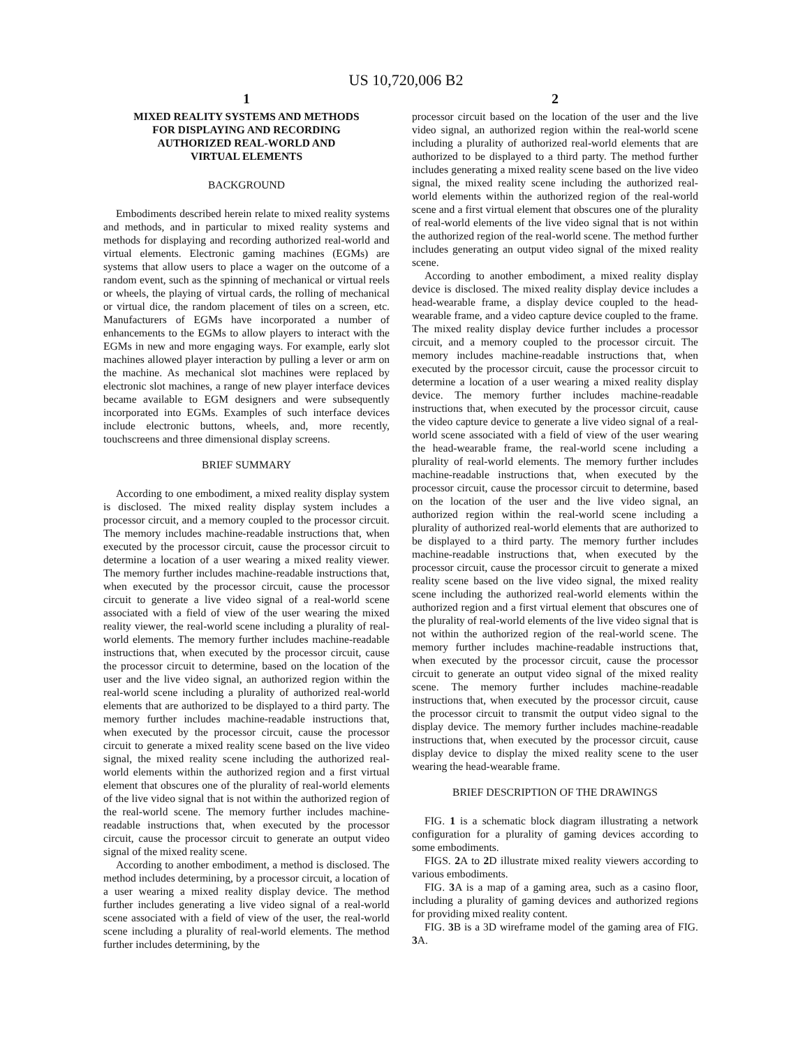US 10,720,006 B2
1
MIXED REALITY SYSTEMS AND METHODS
FOR DISPLAYING AND RECORDING
AUTHORIZED REAL-WORLD AND
VIRTUAL ELEMENTS
BACKGROUND
Embodiments described herein relate to mixed reality systems and methods, and in particular to mixed reality systems and methods for displaying and recording authorized real-world and virtual elements. Electronic gaming machines (EGMs) are systems that allow users to place a wager on the outcome of a random event, such as the spinning of mechanical or virtual reels or wheels, the playing of virtual cards, the rolling of mechanical or virtual dice, the random placement of tiles on a screen, etc. Manufacturers of EGMs have incorporated a number of enhancements to the EGMs to allow players to interact with the EGMs in new and more engaging ways. For example, early slot machines allowed player interaction by pulling a lever or arm on the machine. As mechanical slot machines were replaced by electronic slot machines, a range of new player interface devices became available to EGM designers and were subsequently incorporated into EGMs. Examples of such interface devices include electronic buttons, wheels, and, more recently, touchscreens and three dimensional display screens.
BRIEF SUMMARY
According to one embodiment, a mixed reality display system is disclosed. The mixed reality display system includes a processor circuit, and a memory coupled to the processor circuit. The memory includes machine-readable instructions that, when executed by the processor circuit, cause the processor circuit to determine a location of a user wearing a mixed reality viewer. The memory further includes machine-readable instructions that, when executed by the processor circuit, cause the processor circuit to generate a live video signal of a real-world scene associated with a field of view of the user wearing the mixed reality viewer, the real-world scene including a plurality of real-world elements. The memory further includes machine-readable instructions that, when executed by the processor circuit, cause the processor circuit to determine, based on the location of the user and the live video signal, an authorized region within the real-world scene including a plurality of authorized real-world elements that are authorized to be displayed to a third party. The memory further includes machine-readable instructions that, when executed by the processor circuit, cause the processor circuit to generate a mixed reality scene based on the live video signal, the mixed reality scene including the authorized real-world elements within the authorized region and a first virtual element that obscures one of the plurality of real-world elements of the live video signal that is not within the authorized region of the real-world scene. The memory further includes machine-readable instructions that, when executed by the processor circuit, cause the processor circuit to generate an output video signal of the mixed reality scene.
According to another embodiment, a method is disclosed. The method includes determining, by a processor circuit, a location of a user wearing a mixed reality display device. The method further includes generating a live video signal of a real-world scene associated with a field of view of the user, the real-world scene including a plurality of real-world elements. The method further includes determining, by the
2
processor circuit based on the location of the user and the live video signal, an authorized region within the real-world scene including a plurality of authorized real-world elements that are authorized to be displayed to a third party. The method further includes generating a mixed reality scene based on the live video signal, the mixed reality scene including the authorized real-world elements within the authorized region of the real-world scene and a first virtual element that obscures one of the plurality of real-world elements of the live video signal that is not within the authorized region of the real-world scene. The method further includes generating an output video signal of the mixed reality scene.
According to another embodiment, a mixed reality display device is disclosed. The mixed reality display device includes a head-wearable frame, a display device coupled to the head-wearable frame, and a video capture device coupled to the frame. The mixed reality display device further includes a processor circuit, and a memory coupled to the processor circuit. The memory includes machine-readable instructions that, when executed by the processor circuit, cause the processor circuit to determine a location of a user wearing a mixed reality display device. The memory further includes machine-readable instructions that, when executed by the processor circuit, cause the video capture device to generate a live video signal of a real-world scene associated with a field of view of the user wearing the head-wearable frame, the real-world scene including a plurality of real-world elements. The memory further includes machine-readable instructions that, when executed by the processor circuit, cause the processor circuit to determine, based on the location of the user and the live video signal, an authorized region within the real-world scene including a plurality of authorized real-world elements that are authorized to be displayed to a third party. The memory further includes machine-readable instructions that, when executed by the processor circuit, cause the processor circuit to generate a mixed reality scene based on the live video signal, the mixed reality scene including the authorized real-world elements within the authorized region and a first virtual element that obscures one of the plurality of real-world elements of the live video signal that is not within the authorized region of the real-world scene. The memory further includes machine-readable instructions that, when executed by the processor circuit, cause the processor circuit to generate an output video signal of the mixed reality scene. The memory further includes machine-readable instructions that, when executed by the processor circuit, cause the processor circuit to transmit the output video signal to the display device. The memory further includes machine-readable instructions that, when executed by the processor circuit, cause display device to display the mixed reality scene to the user wearing the head-wearable frame.
BRIEF DESCRIPTION OF THE DRAWINGS
FIG. 1 is a schematic block diagram illustrating a network configuration for a plurality of gaming devices according to some embodiments.
FIGS. 2 A to 2 D illustrate mixed reality viewers according to various embodiments.
FIG. 3 A is a map of a gaming area, such as a casino floor, including a plurality of gaming devices and authorized regions for providing mixed reality content.
FIG. 3 B is a 3D wireframe model of the gaming area of FIG. 3 A.